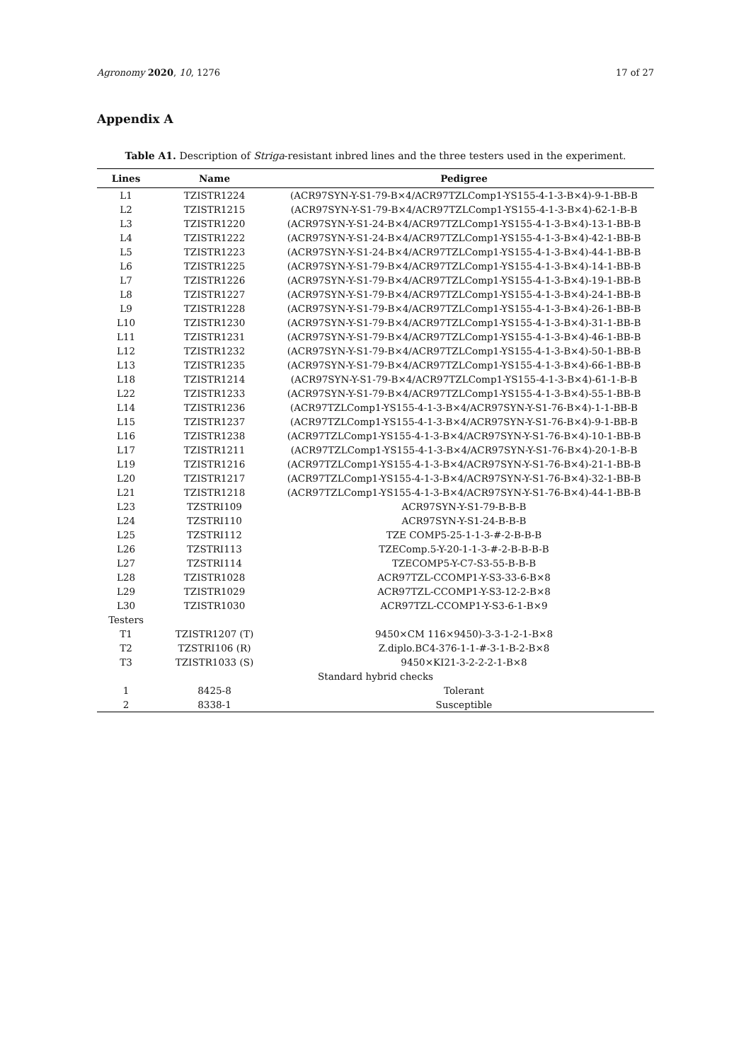Agronomy 2020, 10, 1276 17 of 27
Appendix A
Table A1. Description of Striga-resistant inbred lines and the three testers used in the experiment.
| Lines | Name | Pedigree |
| --- | --- | --- |
| L1 | TZISTR1224 | (ACR97SYN-Y-S1-79-B×4/ACR97TZLComp1-YS155-4-1-3-B×4)-9-1-BB-B |
| L2 | TZISTR1215 | (ACR97SYN-Y-S1-79-B×4/ACR97TZLComp1-YS155-4-1-3-B×4)-62-1-B-B |
| L3 | TZISTR1220 | (ACR97SYN-Y-S1-24-B×4/ACR97TZLComp1-YS155-4-1-3-B×4)-13-1-BB-B |
| L4 | TZISTR1222 | (ACR97SYN-Y-S1-24-B×4/ACR97TZLComp1-YS155-4-1-3-B×4)-42-1-BB-B |
| L5 | TZISTR1223 | (ACR97SYN-Y-S1-24-B×4/ACR97TZLComp1-YS155-4-1-3-B×4)-44-1-BB-B |
| L6 | TZISTR1225 | (ACR97SYN-Y-S1-79-B×4/ACR97TZLComp1-YS155-4-1-3-B×4)-14-1-BB-B |
| L7 | TZISTR1226 | (ACR97SYN-Y-S1-79-B×4/ACR97TZLComp1-YS155-4-1-3-B×4)-19-1-BB-B |
| L8 | TZISTR1227 | (ACR97SYN-Y-S1-79-B×4/ACR97TZLComp1-YS155-4-1-3-B×4)-24-1-BB-B |
| L9 | TZISTR1228 | (ACR97SYN-Y-S1-79-B×4/ACR97TZLComp1-YS155-4-1-3-B×4)-26-1-BB-B |
| L10 | TZISTR1230 | (ACR97SYN-Y-S1-79-B×4/ACR97TZLComp1-YS155-4-1-3-B×4)-31-1-BB-B |
| L11 | TZISTR1231 | (ACR97SYN-Y-S1-79-B×4/ACR97TZLComp1-YS155-4-1-3-B×4)-46-1-BB-B |
| L12 | TZISTR1232 | (ACR97SYN-Y-S1-79-B×4/ACR97TZLComp1-YS155-4-1-3-B×4)-50-1-BB-B |
| L13 | TZISTR1235 | (ACR97SYN-Y-S1-79-B×4/ACR97TZLComp1-YS155-4-1-3-B×4)-66-1-BB-B |
| L18 | TZISTR1214 | (ACR97SYN-Y-S1-79-B×4/ACR97TZLComp1-YS155-4-1-3-B×4)-61-1-B-B |
| L22 | TZISTR1233 | (ACR97SYN-Y-S1-79-B×4/ACR97TZLComp1-YS155-4-1-3-B×4)-55-1-BB-B |
| L14 | TZISTR1236 | (ACR97TZLComp1-YS155-4-1-3-B×4/ACR97SYN-Y-S1-76-B×4)-1-1-BB-B |
| L15 | TZISTR1237 | (ACR97TZLComp1-YS155-4-1-3-B×4/ACR97SYN-Y-S1-76-B×4)-9-1-BB-B |
| L16 | TZISTR1238 | (ACR97TZLComp1-YS155-4-1-3-B×4/ACR97SYN-Y-S1-76-B×4)-10-1-BB-B |
| L17 | TZISTR1211 | (ACR97TZLComp1-YS155-4-1-3-B×4/ACR97SYN-Y-S1-76-B×4)-20-1-B-B |
| L19 | TZISTR1216 | (ACR97TZLComp1-YS155-4-1-3-B×4/ACR97SYN-Y-S1-76-B×4)-21-1-BB-B |
| L20 | TZISTR1217 | (ACR97TZLComp1-YS155-4-1-3-B×4/ACR97SYN-Y-S1-76-B×4)-32-1-BB-B |
| L21 | TZISTR1218 | (ACR97TZLComp1-YS155-4-1-3-B×4/ACR97SYN-Y-S1-76-B×4)-44-1-BB-B |
| L23 | TZSTRI109 | ACR97SYN-Y-S1-79-B-B-B |
| L24 | TZSTRI110 | ACR97SYN-Y-S1-24-B-B-B |
| L25 | TZSTRI112 | TZE COMP5-25-1-1-3-#-2-B-B-B |
| L26 | TZSTRI113 | TZEComp.5-Y-20-1-1-3-#-2-B-B-B-B |
| L27 | TZSTRI114 | TZECOMP5-Y-C7-S3-55-B-B-B |
| L28 | TZISTR1028 | ACR97TZL-CCOMP1-Y-S3-33-6-B×8 |
| L29 | TZISTR1029 | ACR97TZL-CCOMP1-Y-S3-12-2-B×8 |
| L30 | TZISTR1030 | ACR97TZL-CCOMP1-Y-S3-6-1-B×9 |
| Testers | | |
| T1 | TZISTR1207 (T) | 9450×CM 116×9450)-3-3-1-2-1-B×8 |
| T2 | TZSTRI106 (R) | Z.diplo.BC4-376-1-1-#-3-1-B-2-B×8 |
| T3 | TZISTR1033 (S) | 9450×KI21-3-2-2-2-1-B×8 |
| Standard hybrid checks | | |
| 1 | 8425-8 | Tolerant |
| 2 | 8338-1 | Susceptible |